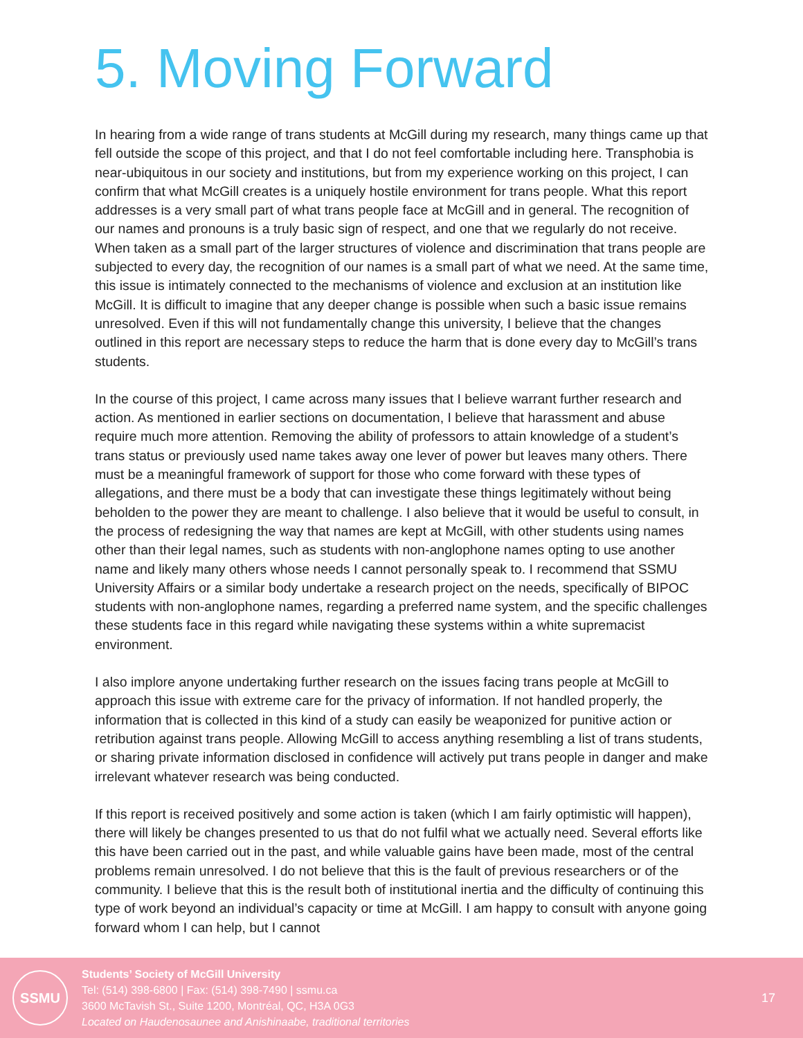5. Moving Forward
In hearing from a wide range of trans students at McGill during my research, many things came up that fell outside the scope of this project, and that I do not feel comfortable including here. Transphobia is near-ubiquitous in our society and institutions, but from my experience working on this project, I can confirm that what McGill creates is a uniquely hostile environment for trans people. What this report addresses is a very small part of what trans people face at McGill and in general. The recognition of our names and pronouns is a truly basic sign of respect, and one that we regularly do not receive. When taken as a small part of the larger structures of violence and discrimination that trans people are subjected to every day, the recognition of our names is a small part of what we need. At the same time, this issue is intimately connected to the mechanisms of violence and exclusion at an institution like McGill. It is difficult to imagine that any deeper change is possible when such a basic issue remains unresolved. Even if this will not fundamentally change this university, I believe that the changes outlined in this report are necessary steps to reduce the harm that is done every day to McGill’s trans students.
In the course of this project, I came across many issues that I believe warrant further research and action. As mentioned in earlier sections on documentation, I believe that harassment and abuse require much more attention. Removing the ability of professors to attain knowledge of a student’s trans status or previously used name takes away one lever of power but leaves many others. There must be a meaningful framework of support for those who come forward with these types of allegations, and there must be a body that can investigate these things legitimately without being beholden to the power they are meant to challenge. I also believe that it would be useful to consult, in the process of redesigning the way that names are kept at McGill, with other students using names other than their legal names, such as students with non-anglophone names opting to use another name and likely many others whose needs I cannot personally speak to. I recommend that SSMU University Affairs or a similar body undertake a research project on the needs, specifically of BIPOC students with non-anglophone names, regarding a preferred name system, and the specific challenges these students face in this regard while navigating these systems within a white supremacist environment.
I also implore anyone undertaking further research on the issues facing trans people at McGill to approach this issue with extreme care for the privacy of information. If not handled properly, the information that is collected in this kind of a study can easily be weaponized for punitive action or retribution against trans people. Allowing McGill to access anything resembling a list of trans students, or sharing private information disclosed in confidence will actively put trans people in danger and make irrelevant whatever research was being conducted.
If this report is received positively and some action is taken (which I am fairly optimistic will happen), there will likely be changes presented to us that do not fulfil what we actually need. Several efforts like this have been carried out in the past, and while valuable gains have been made, most of the central problems remain unresolved. I do not believe that this is the fault of previous researchers or of the community. I believe that this is the result both of institutional inertia and the difficulty of continuing this type of work beyond an individual’s capacity or time at McGill. I am happy to consult with anyone going forward whom I can help, but I cannot
SSMU
Students’ Society of McGill University
Tel: (514) 398-6800 | Fax: (514) 398-7490 | ssmu.ca
3600 McTavish St., Suite 1200, Montréal, QC, H3A 0G3
Located on Haudenosaunee and Anishinaabe, traditional territories
17